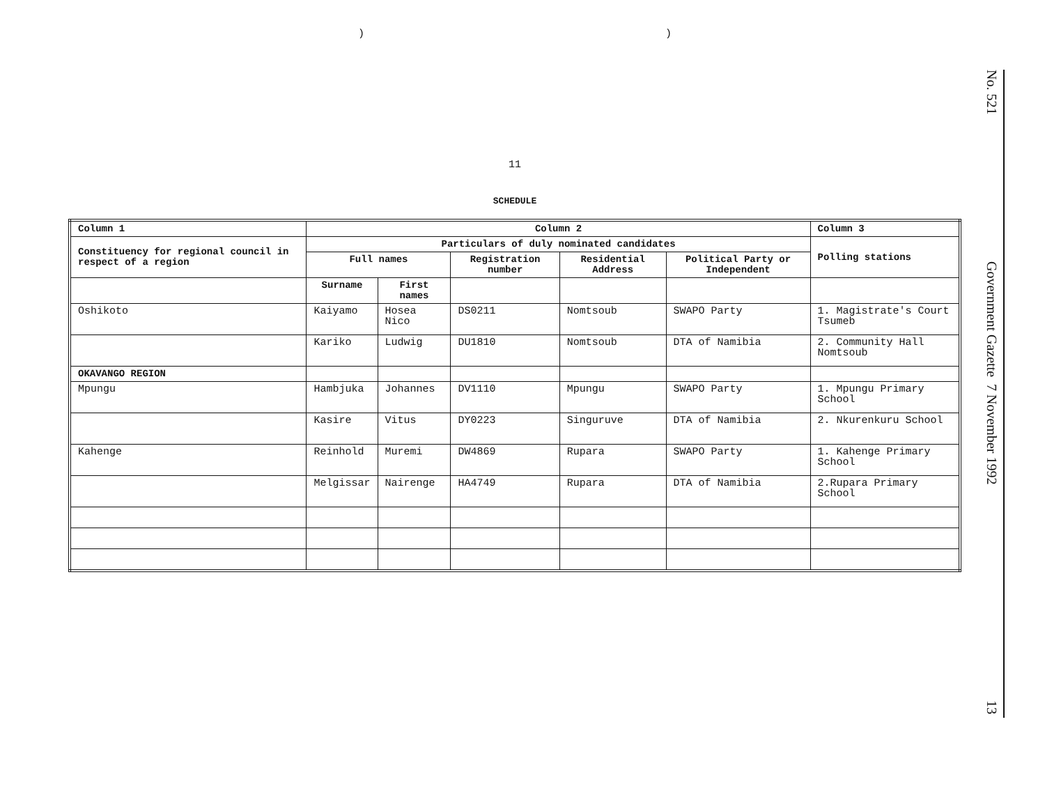) )
11
SCHEDULE
| Column 1 | Column 2 | | | | | Column 3 |
| --- | --- | --- | --- | --- | --- | --- |
| Constituency for regional council in respect of a region | Particulars of duly nominated candidates | | | | | Polling stations |
| | Full names | | Registration number | Residential Address | Political Party or Independent | |
| | Surname | First names | | | | |
| Oshikoto | Kaiyamo | Hosea Nico | DS0211 | Nomtsoub | SWAPO Party | 1. Magistrate's Court Tsumeb |
| | Kariko | Ludwig | DU1810 | Nomtsoub | DTA of Namibia | 2. Community Hall Nomtsoub |
| OKAVANGO REGION | | | | | | |
| Mpungu | Hambjuka | Johannes | DV1110 | Mpungu | SWAPO Party | 1. Mpungu Primary School |
| | Kasire | Vitus | DY0223 | Singuruve | DTA of Namibia | 2. Nkurenkuru School |
| Kahenge | Reinhold | Muremi | DW4869 | Rupara | SWAPO Party | 1. Kahenge Primary School |
| | Melgissar | Nairenge | HA4749 | Rupara | DTA of Namibia | 2.Rupara Primary School |
No. 521
Government Gazette 7 November 1992
13